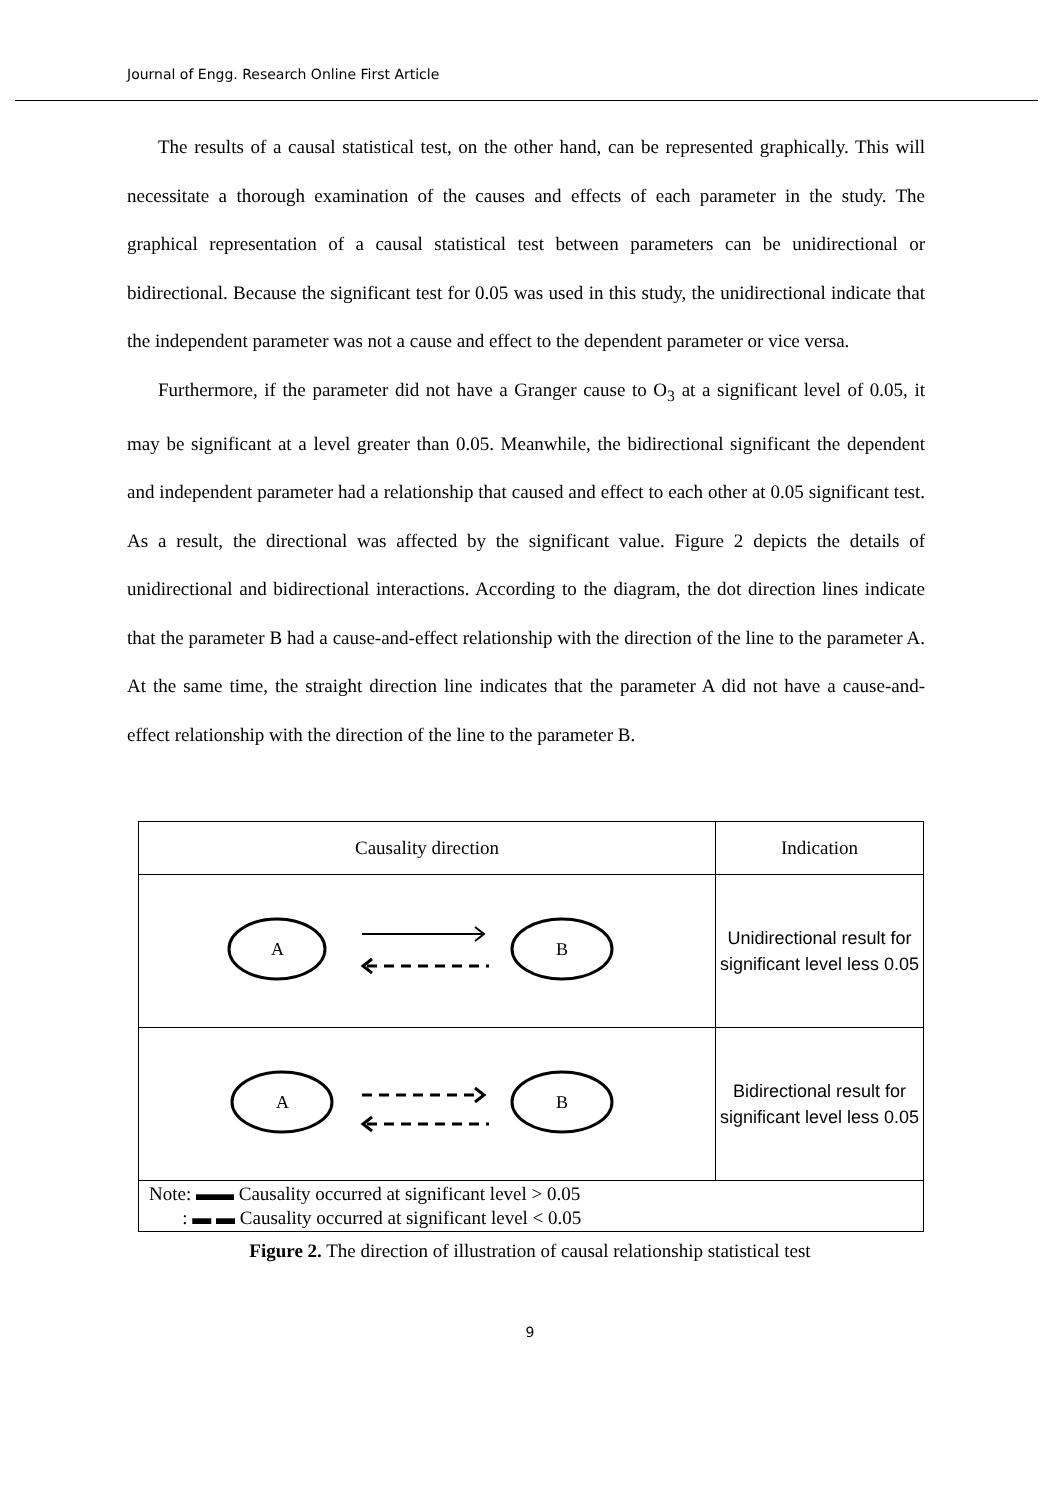Journal of Engg. Research Online First Article
The results of a causal statistical test, on the other hand, can be represented graphically. This will necessitate a thorough examination of the causes and effects of each parameter in the study. The graphical representation of a causal statistical test between parameters can be unidirectional or bidirectional. Because the significant test for 0.05 was used in this study, the unidirectional indicate that the independent parameter was not a cause and effect to the dependent parameter or vice versa.
Furthermore, if the parameter did not have a Granger cause to O<sub>3</sub> at a significant level of 0.05, it may be significant at a level greater than 0.05. Meanwhile, the bidirectional significant the dependent and independent parameter had a relationship that caused and effect to each other at 0.05 significant test. As a result, the directional was affected by the significant value. Figure 2 depicts the details of unidirectional and bidirectional interactions. According to the diagram, the dot direction lines indicate that the parameter B had a cause-and-effect relationship with the direction of the line to the parameter A. At the same time, the straight direction line indicates that the parameter A did not have a cause-and-effect relationship with the direction of the line to the parameter B.
| Causality direction | Indication |
| --- | --- |
| A B | Unidirectional result for significant level less 0.05 |
| A B | Bidirectional result for significant level less 0.05 |
| Note: ▬▬ Causality occurred at significant level > 0.05 : ▬ ▬ Causality occurred at significant level < 0.05 | |
Figure 2. The direction of illustration of causal relationship statistical test
9